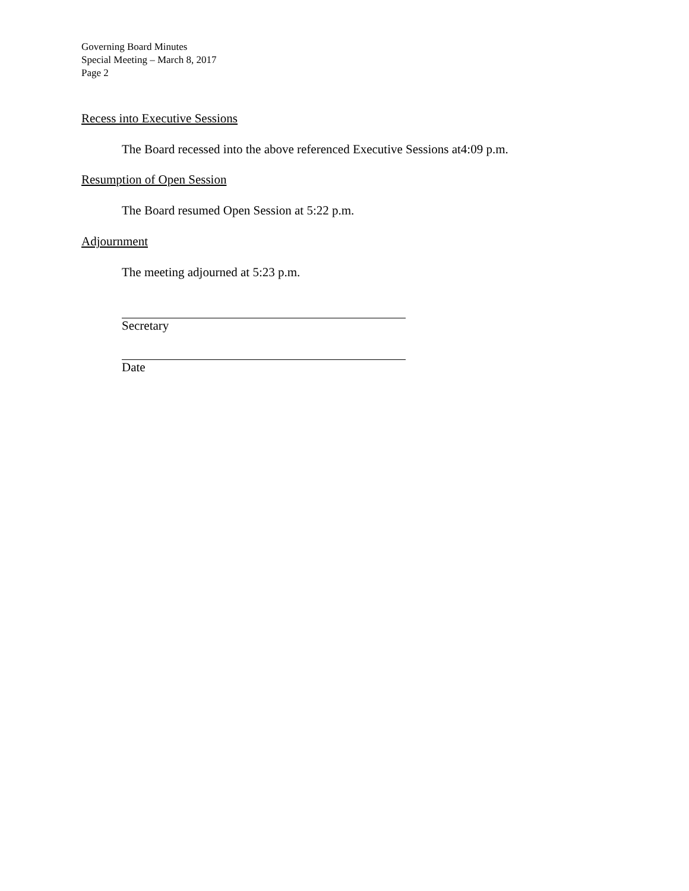Governing Board Minutes
Special Meeting – March 8, 2017
Page 2
Recess into Executive Sessions
The Board recessed into the above referenced Executive Sessions at4:09 p.m.
Resumption of Open Session
The Board resumed Open Session at 5:22 p.m.
Adjournment
The meeting adjourned at 5:23 p.m.
Secretary
Date